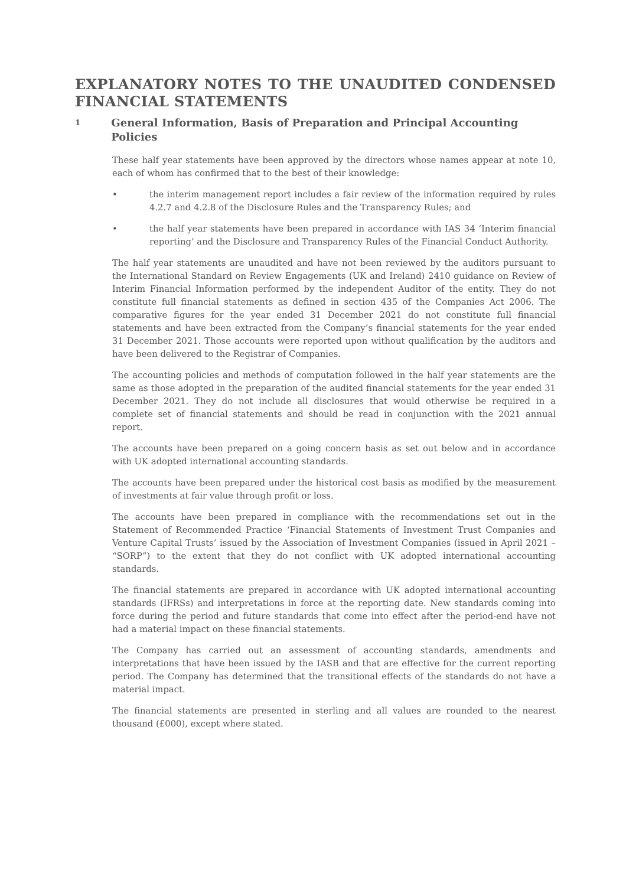EXPLANATORY NOTES TO THE UNAUDITED CONDENSED FINANCIAL STATEMENTS
1 General Information, Basis of Preparation and Principal Accounting Policies
These half year statements have been approved by the directors whose names appear at note 10, each of whom has confirmed that to the best of their knowledge:
• the interim management report includes a fair review of the information required by rules 4.2.7 and 4.2.8 of the Disclosure Rules and the Transparency Rules; and
• the half year statements have been prepared in accordance with IAS 34 ‘Interim financial reporting’ and the Disclosure and Transparency Rules of the Financial Conduct Authority.
The half year statements are unaudited and have not been reviewed by the auditors pursuant to the International Standard on Review Engagements (UK and Ireland) 2410 guidance on Review of Interim Financial Information performed by the independent Auditor of the entity. They do not constitute full financial statements as defined in section 435 of the Companies Act 2006. The comparative figures for the year ended 31 December 2021 do not constitute full financial statements and have been extracted from the Company’s financial statements for the year ended 31 December 2021. Those accounts were reported upon without qualification by the auditors and have been delivered to the Registrar of Companies.
The accounting policies and methods of computation followed in the half year statements are the same as those adopted in the preparation of the audited financial statements for the year ended 31 December 2021. They do not include all disclosures that would otherwise be required in a complete set of financial statements and should be read in conjunction with the 2021 annual report.
The accounts have been prepared on a going concern basis as set out below and in accordance with UK adopted international accounting standards.
The accounts have been prepared under the historical cost basis as modified by the measurement of investments at fair value through profit or loss.
The accounts have been prepared in compliance with the recommendations set out in the Statement of Recommended Practice ‘Financial Statements of Investment Trust Companies and Venture Capital Trusts’ issued by the Association of Investment Companies (issued in April 2021 – “SORP”) to the extent that they do not conflict with UK adopted international accounting standards.
The financial statements are prepared in accordance with UK adopted international accounting standards (IFRSs) and interpretations in force at the reporting date. New standards coming into force during the period and future standards that come into effect after the period-end have not had a material impact on these financial statements.
The Company has carried out an assessment of accounting standards, amendments and interpretations that have been issued by the IASB and that are effective for the current reporting period. The Company has determined that the transitional effects of the standards do not have a material impact.
The financial statements are presented in sterling and all values are rounded to the nearest thousand (£000), except where stated.